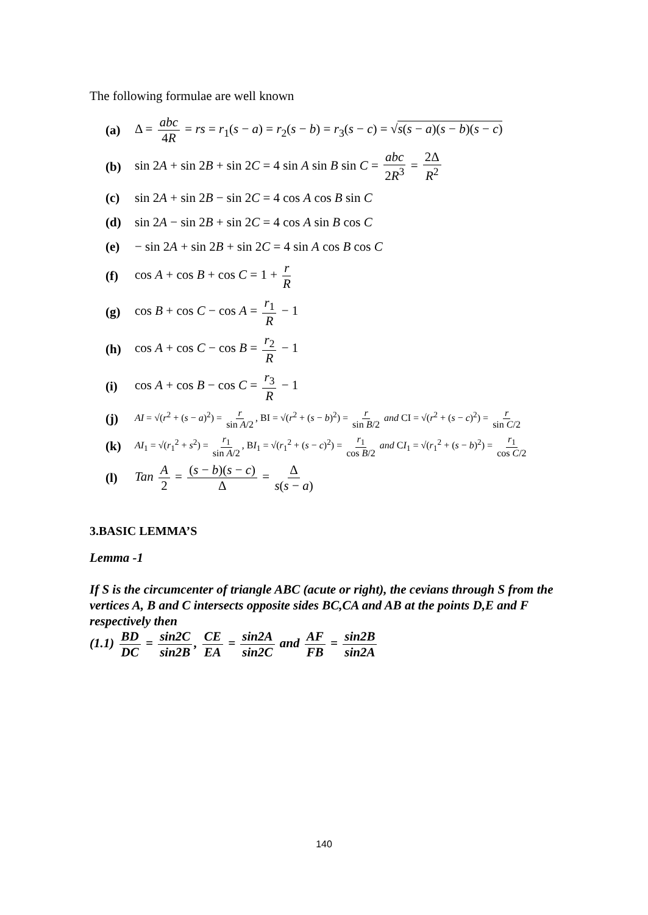The following formulae are well known
(a) Δ = abc 4R = rs = r<sub>1</sub>(s − a) = r<sub>2</sub>(s − b) = r<sub>3</sub>(s − c) = √s(s − a)(s − b)(s − c)
(b) sin 2A + sin 2B + sin 2C = 4 sin A sin B sin C = abc 2R<sup>3</sup> = 2Δ R<sup>2</sup>
(c) sin 2A + sin 2B − sin 2C = 4 cos A cos B sin C
(d) sin 2A − sin 2B + sin 2C = 4 cos A sin B cos C
(e) − sin 2A + sin 2B + sin 2C = 4 sin A cos B cos C
(f) cos A + cos B + cos C = 1 + r R
(g) cos B + cos C − cos A = r<sub>1</sub> R − 1
(h) cos A + cos C − cos B = r<sub>2</sub> R − 1
(i) cos A + cos B − cos C = r<sub>3</sub> R − 1
(j) AI = √(r<sup>2</sup> + (s − a)<sup>2</sup>) = r sin A/2, BI = √(r<sup>2</sup> + (s − b)<sup>2</sup>) = r sin B/2 and CI = √(r<sup>2</sup> + (s − c)<sup>2</sup>) = r sin C/2
(k) AI<sub>1</sub> = √(r<sub>1</sub><sup>2</sup> + s<sup>2</sup>) = r<sub>1</sub> sin A/2, BI<sub>1</sub> = √(r<sub>1</sub><sup>2</sup> + (s − c)<sup>2</sup>) = r<sub>1</sub> cos B/2 and CI<sub>1</sub> = √(r<sub>1</sub><sup>2</sup> + (s − b)<sup>2</sup>) = r<sub>1</sub> cos C/2
(l) Tan A 2 = (s − b)(s − c) Δ = Δ s(s − a)
3.BASIC LEMMA’S
Lemma -1
If S is the circumcenter of triangle ABC (acute or right), the cevians through S from the vertices A, B and C intersects opposite sides BC,CA and AB at the points D,E and F respectively then
(1.1) BD DC = sin2C sin2B, CE EA = sin2A sin2C and AF FB = sin2B sin2A
140